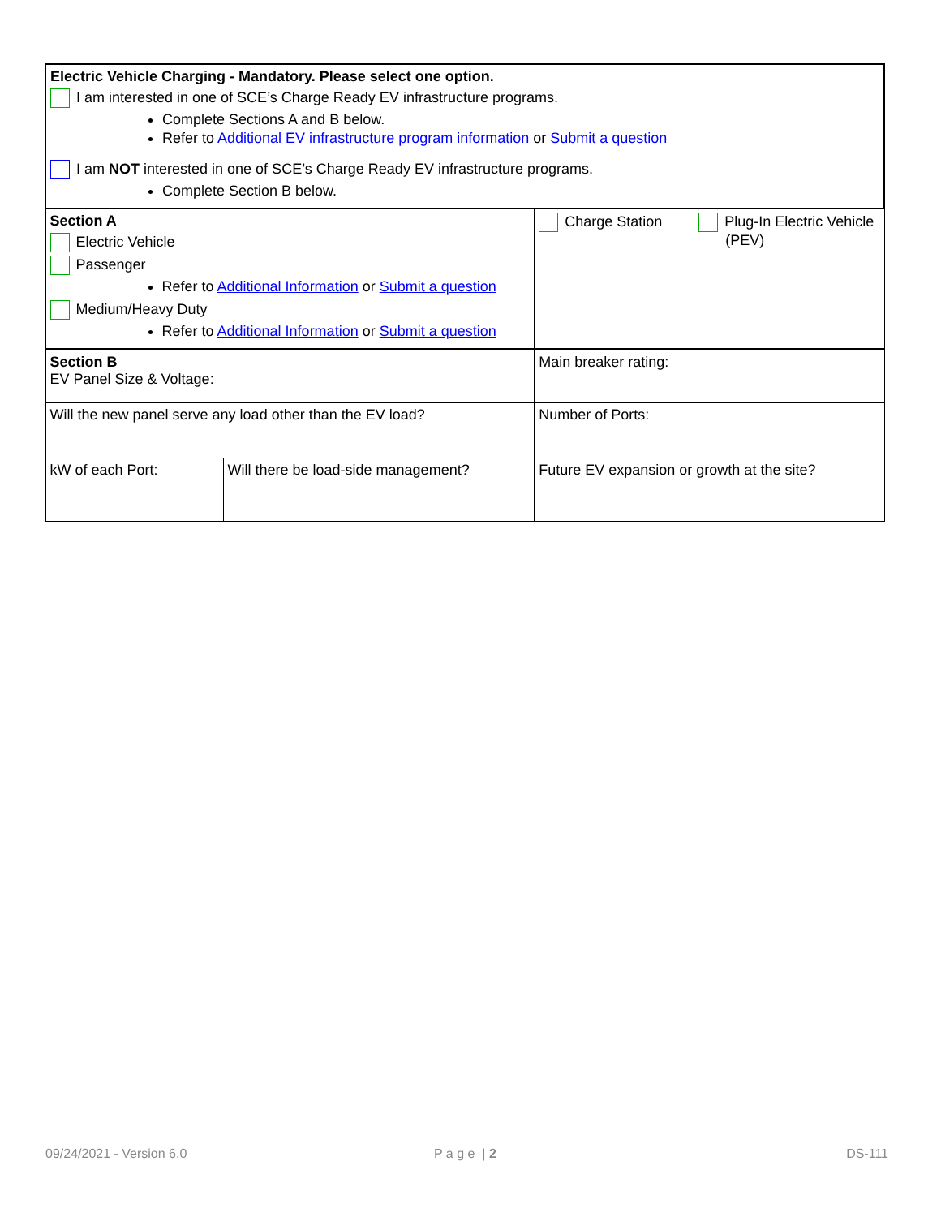| Electric Vehicle Charging - Mandatory. Please select one option. I am interested in one of SCE’s Charge Ready EV infrastructure programs. Complete Sections A and B below. Refer to Additional EV infrastructure program information or Submit a question I am NOT interested in one of SCE’s Charge Ready EV infrastructure programs. Complete Section B below. | | | |
| Section A Electric Vehicle Passenger Refer to Additional Information or Submit a question Medium/Heavy Duty Refer to Additional Information or Submit a question | | Charge Station | Plug-In Electric Vehicle (PEV) |
| Section B EV Panel Size & Voltage: | | Main breaker rating: | |
| Will the new panel serve any load other than the EV load? | | Number of Ports: | |
| kW of each Port: | Will there be load-side management? | Future EV expansion or growth at the site? | |
09/24/2021 - Version 6.0 P a g e | 2 DS-111